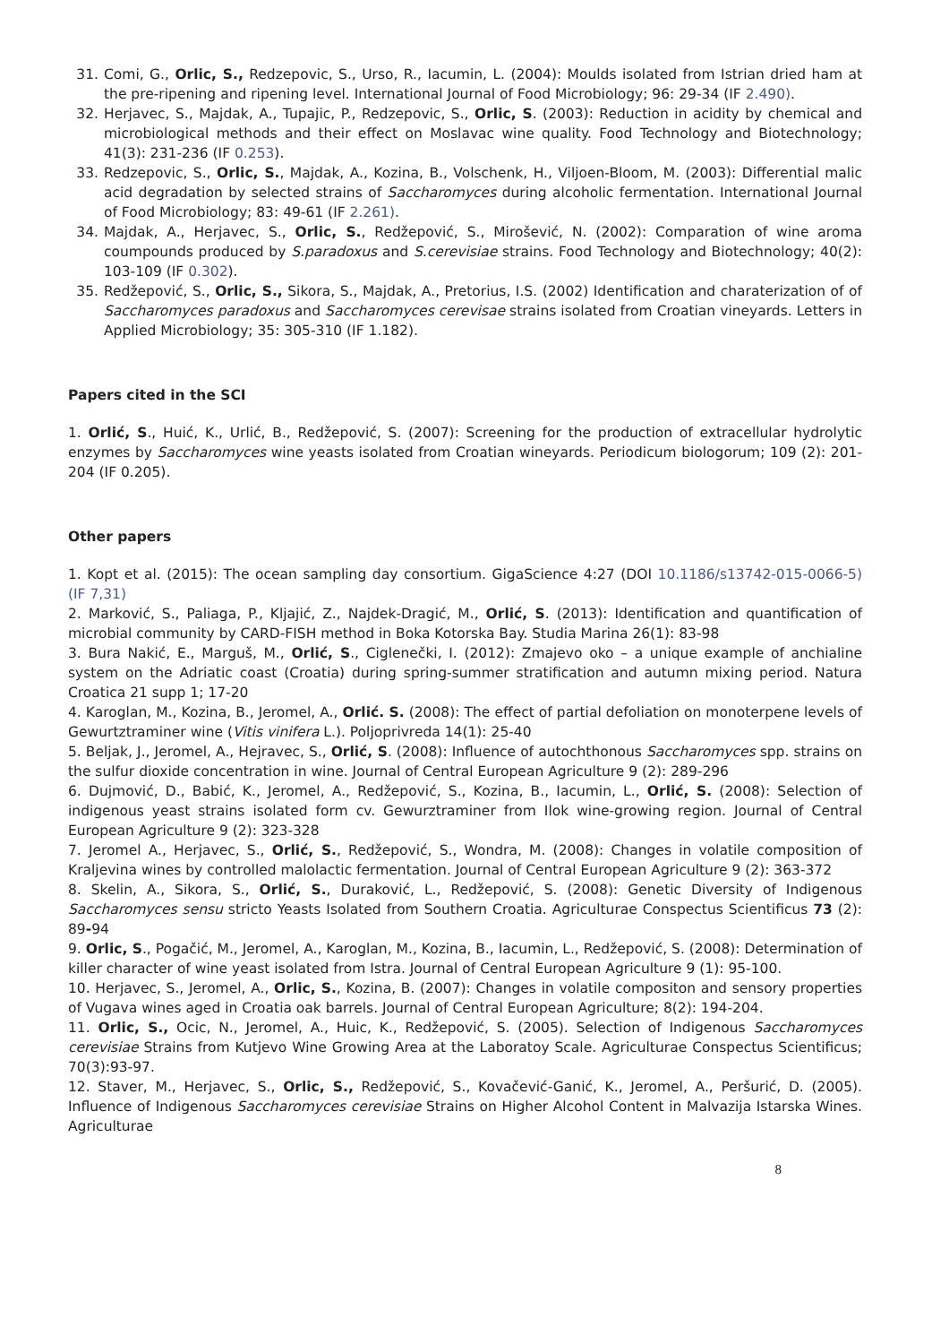31. Comi, G., Orlic, S., Redzepovic, S., Urso, R., Iacumin, L. (2004): Moulds isolated from Istrian dried ham at the pre-ripening and ripening level. International Journal of Food Microbiology; 96: 29-34 (IF 2.490).
32. Herjavec, S., Majdak, A., Tupajic, P., Redzepovic, S., Orlic, S. (2003): Reduction in acidity by chemical and microbiological methods and their effect on Moslavac wine quality. Food Technology and Biotechnology; 41(3): 231-236 (IF 0.253).
33. Redzepovic, S., Orlic, S., Majdak, A., Kozina, B., Volschenk, H., Viljoen-Bloom, M. (2003): Differential malic acid degradation by selected strains of Saccharomyces during alcoholic fermentation. International Journal of Food Microbiology; 83: 49-61 (IF 2.261).
34. Majdak, A., Herjavec, S., Orlic, S., Redžepović, S., Mirošević, N. (2002): Comparation of wine aroma coumpounds produced by S.paradoxus and S.cerevisiae strains. Food Technology and Biotechnology; 40(2): 103-109 (IF 0.302).
35. Redžepović, S., Orlic, S., Sikora, S., Majdak, A., Pretorius, I.S. (2002) Identification and charaterization of of Saccharomyces paradoxus and Saccharomyces cerevisae strains isolated from Croatian vineyards. Letters in Applied Microbiology; 35: 305-310 (IF 1.182).
Papers cited in the SCI
1. Orlić, S., Huić, K., Urlić, B., Redžepović, S. (2007): Screening for the production of extracellular hydrolytic enzymes by Saccharomyces wine yeasts isolated from Croatian wineyards. Periodicum biologorum; 109 (2): 201-204 (IF 0.205).
Other papers
1. Kopt et al. (2015): The ocean sampling day consortium. GigaScience 4:27 (DOI 10.1186/s13742-015-0066-5) (IF 7,31)
2. Marković, S., Paliaga, P., Kljajić, Z., Najdek-Dragić, M., Orlić, S. (2013): Identification and quantification of microbial community by CARD-FISH method in Boka Kotorska Bay. Studia Marina 26(1): 83-98
3. Bura Nakić, E., Marguš, M., Orlić, S., Ciglenečki, I. (2012): Zmajevo oko – a unique example of anchialine system on the Adriatic coast (Croatia) during spring-summer stratification and autumn mixing period. Natura Croatica 21 supp 1; 17-20
4. Karoglan, M., Kozina, B., Jeromel, A., Orlić. S. (2008): The effect of partial defoliation on monoterpene levels of Gewurtztraminer wine (Vitis vinifera L.). Poljoprivreda 14(1): 25-40
5. Beljak, J., Jeromel, A., Hejravec, S., Orlić, S. (2008): Influence of autochthonous Saccharomyces spp. strains on the sulfur dioxide concentration in wine. Journal of Central European Agriculture 9 (2): 289-296
6. Dujmović, D., Babić, K., Jeromel, A., Redžepović, S., Kozina, B., Iacumin, L., Orlić, S. (2008): Selection of indigenous yeast strains isolated form cv. Gewurztraminer from Ilok wine-growing region. Journal of Central European Agriculture 9 (2): 323-328
7. Jeromel A., Herjavec, S., Orlić, S., Redžepović, S., Wondra, M. (2008): Changes in volatile composition of Kraljevina wines by controlled malolactic fermentation. Journal of Central European Agriculture 9 (2): 363-372
8. Skelin, A., Sikora, S., Orlić, S., Duraković, L., Redžepović, S. (2008): Genetic Diversity of Indigenous Saccharomyces sensu stricto Yeasts Isolated from Southern Croatia. Agriculturae Conspectus Scientificus 73 (2): 89-94
9. Orlic, S., Pogačić, M., Jeromel, A., Karoglan, M., Kozina, B., Iacumin, L., Redžepović, S. (2008): Determination of killer character of wine yeast isolated from Istra. Journal of Central European Agriculture 9 (1): 95-100.
10. Herjavec, S., Jeromel, A., Orlic, S., Kozina, B. (2007): Changes in volatile compositon and sensory properties of Vugava wines aged in Croatia oak barrels. Journal of Central European Agriculture; 8(2): 194-204.
11. Orlic, S., Ocic, N., Jeromel, A., Huic, K., Redžepović, S. (2005). Selection of Indigenous Saccharomyces cerevisiae Strains from Kutjevo Wine Growing Area at the Laboratoy Scale. Agriculturae Conspectus Scientificus; 70(3):93-97.
12. Staver, M., Herjavec, S., Orlic, S., Redžepović, S., Kovačević-Ganić, K., Jeromel, A., Peršurić, D. (2005). Influence of Indigenous Saccharomyces cerevisiae Strains on Higher Alcohol Content in Malvazija Istarska Wines. Agriculturae
8